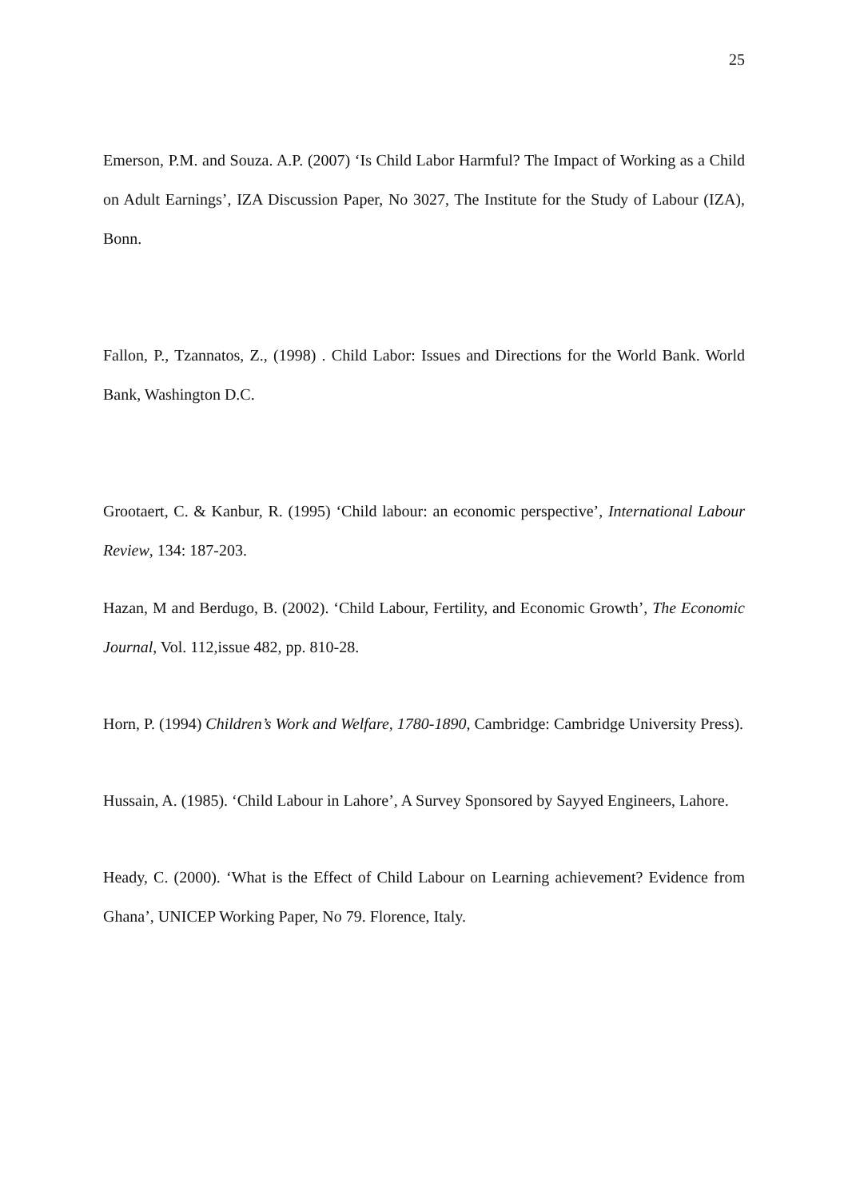25
Emerson, P.M. and Souza. A.P. (2007) ‘Is Child Labor Harmful? The Impact of Working as a Child on Adult Earnings’, IZA Discussion Paper, No 3027, The Institute for the Study of Labour (IZA), Bonn.
Fallon, P., Tzannatos, Z., (1998) . Child Labor: Issues and Directions for the World Bank. World Bank, Washington D.C.
Grootaert, C. & Kanbur, R. (1995) ‘Child labour: an economic perspective’, International Labour Review, 134: 187-203.
Hazan, M and Berdugo, B. (2002). ‘Child Labour, Fertility, and Economic Growth’, The Economic Journal, Vol. 112,issue 482, pp. 810-28.
Horn, P. (1994) Children’s Work and Welfare, 1780-1890, Cambridge: Cambridge University Press).
Hussain, A. (1985). ‘Child Labour in Lahore’, A Survey Sponsored by Sayyed Engineers, Lahore.
Heady, C. (2000). ‘What is the Effect of Child Labour on Learning achievement? Evidence from Ghana’, UNICEP Working Paper, No 79. Florence, Italy.